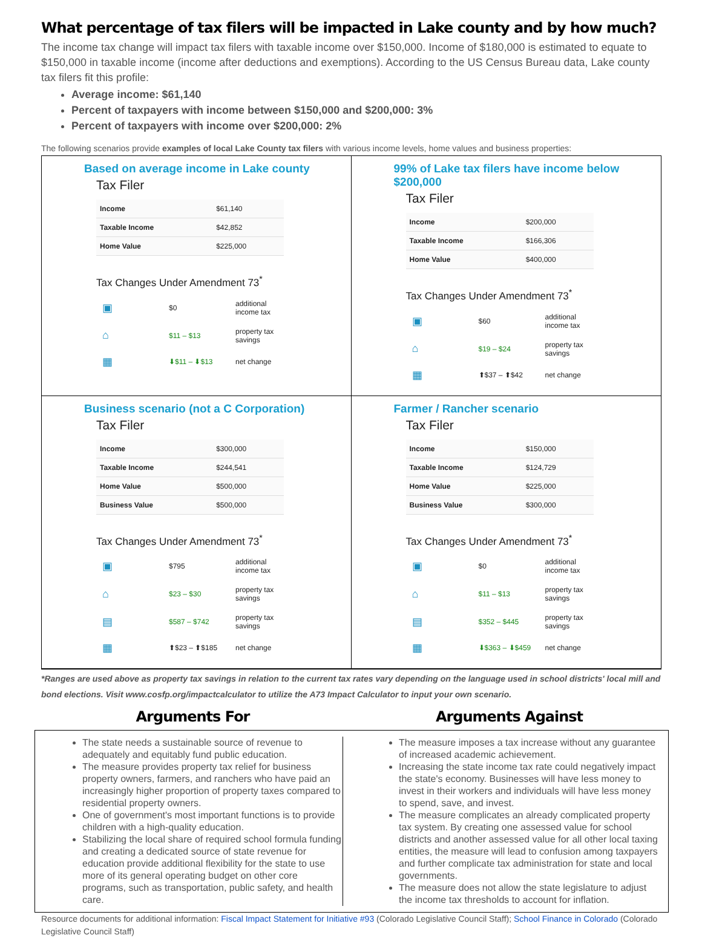What percentage of tax filers will be impacted in Lake county and by how much?
The income tax change will impact tax filers with taxable income over $150,000. Income of $180,000 is estimated to equate to $150,000 in taxable income (income after deductions and exemptions). According to the US Census Bureau data, Lake county tax filers fit this profile:
Average income: $61,140
Percent of taxpayers with income between $150,000 and $200,000: 3%
Percent of taxpayers with income over $200,000: 2%
The following scenarios provide examples of local Lake County tax filers with various income levels, home values and business properties:
Based on average income in Lake county
Tax Filer
| Income | $61,140 |
| Taxable Income | $42,852 |
| Home Value | $225,000 |
Tax Changes Under Amendment 73<sup>*</sup>
| ▣ | $0 | additional income tax |
| ⌂ | $11 – $13 | property tax savings |
| ▦ | ⬇$11 – ⬇$13 | net change |
99% of Lake tax filers have income below $200,000
Tax Filer
| Income | $200,000 |
| Taxable Income | $166,306 |
| Home Value | $400,000 |
Tax Changes Under Amendment 73<sup>*</sup>
| ▣ | $60 | additional income tax |
| ⌂ | $19 – $24 | property tax savings |
| ▦ | ⬆$37 – ⬆$42 | net change |
Business scenario (not a C Corporation)
Tax Filer
| Income | $300,000 |
| Taxable Income | $244,541 |
| Home Value | $500,000 |
| Business Value | $500,000 |
Tax Changes Under Amendment 73<sup>*</sup>
| ▣ | $795 | additional income tax |
| ⌂ | $23 – $30 | property tax savings |
| ▤ | $587 – $742 | property tax savings |
| ▦ | ⬆$23 – ⬆$185 | net change |
Farmer / Rancher scenario
Tax Filer
| Income | $150,000 |
| Taxable Income | $124,729 |
| Home Value | $225,000 |
| Business Value | $300,000 |
Tax Changes Under Amendment 73<sup>*</sup>
| ▣ | $0 | additional income tax |
| ⌂ | $11 – $13 | property tax savings |
| ▤ | $352 – $445 | property tax savings |
| ▦ | ⬇$363 – ⬇$459 | net change |
*Ranges are used above as property tax savings in relation to the current tax rates vary depending on the language used in school districts' local mill and bond elections. Visit www.cosfp.org/impactcalculator to utilize the A73 Impact Calculator to input your own scenario.
Arguments For
Arguments Against
The state needs a sustainable source of revenue to adequately and equitably fund public education.
The measure provides property tax relief for business property owners, farmers, and ranchers who have paid an increasingly higher proportion of property taxes compared to residential property owners.
One of government's most important functions is to provide children with a high-quality education.
Stabilizing the local share of required school formula funding and creating a dedicated source of state revenue for education provide additional flexibility for the state to use more of its general operating budget on other core programs, such as transportation, public safety, and health care.
The measure imposes a tax increase without any guarantee of increased academic achievement.
Increasing the state income tax rate could negatively impact the state's economy. Businesses will have less money to invest in their workers and individuals will have less money to spend, save, and invest.
The measure complicates an already complicated property tax system. By creating one assessed value for school districts and another assessed value for all other local taxing entities, the measure will lead to confusion among taxpayers and further complicate tax administration for state and local governments.
The measure does not allow the state legislature to adjust the income tax thresholds to account for inflation.
Resource documents for additional information: Fiscal Impact Statement for Initiative #93 (Colorado Legislative Council Staff); School Finance in Colorado (Colorado Legislative Council Staff)